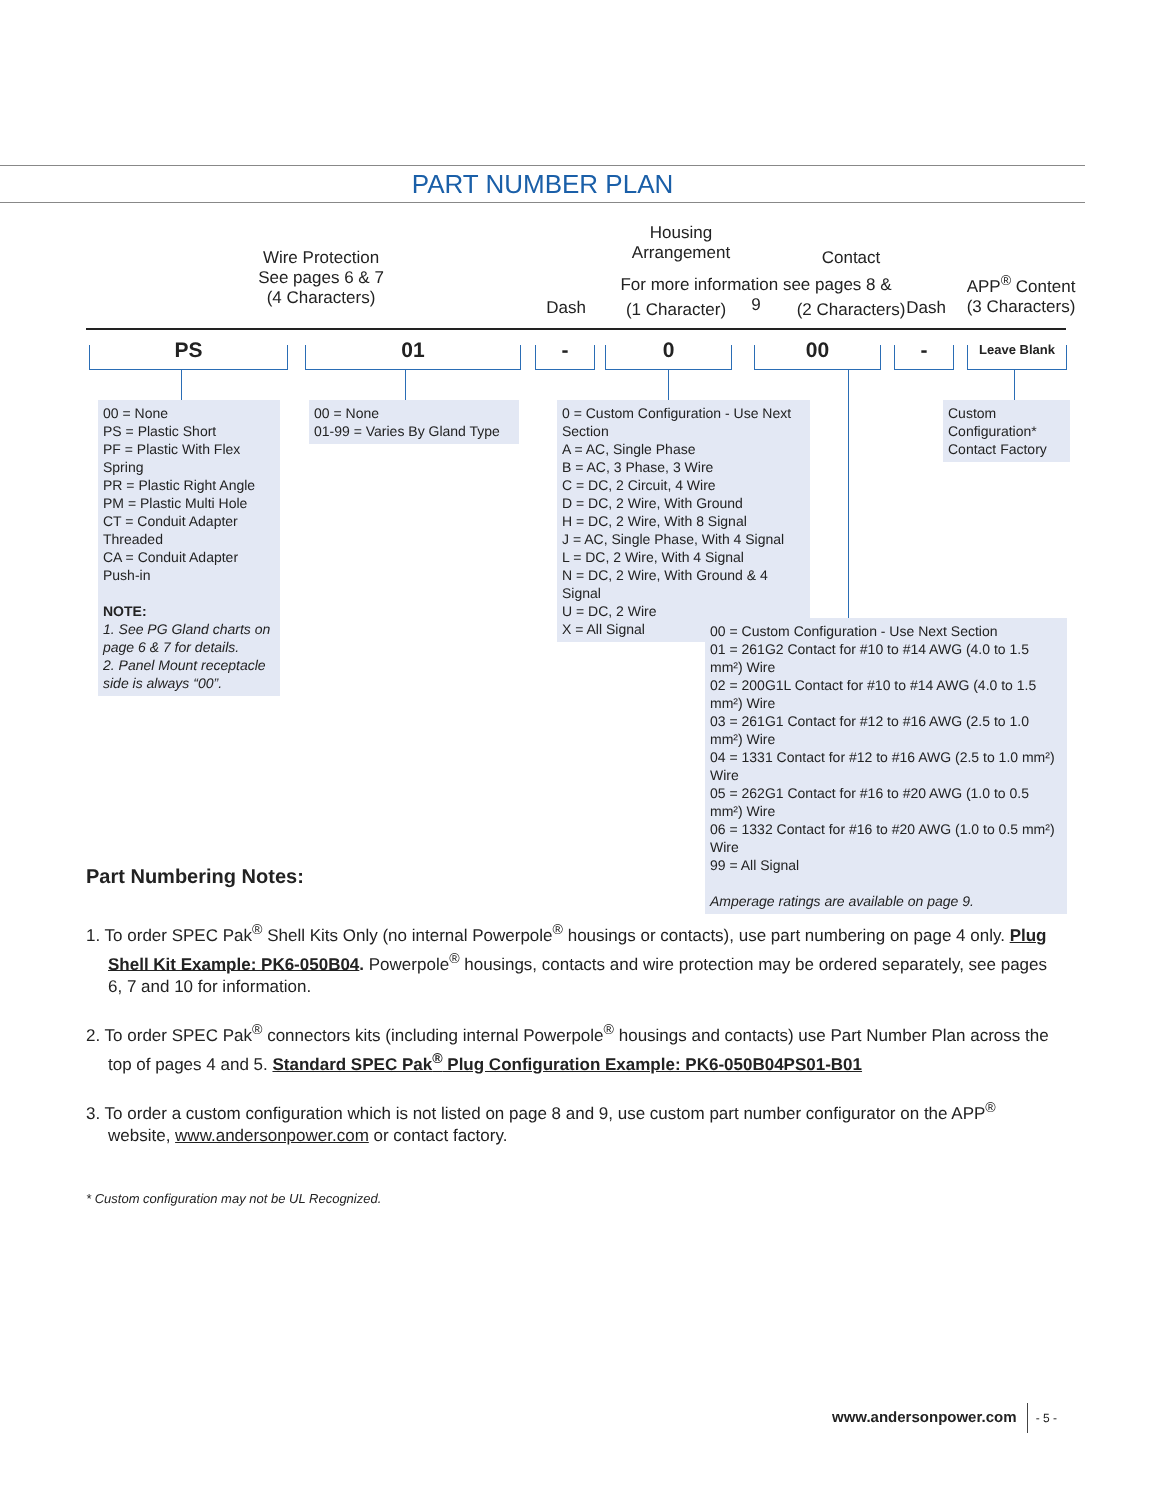PART NUMBER PLAN
Wire Protection
See pages 6 & 7
(4 Characters)
Dash
Housing
Arrangement
For more information see pages 8 & 9
(1 Character)
Contact
(2 Characters) Dash
APP<sup>®</sup> Content
(3 Characters)
PS 01 - 0 00 - Leave Blank
00 = None
PS = Plastic Short
PF = Plastic With Flex Spring
PR = Plastic Right Angle
PM = Plastic Multi Hole
CT = Conduit Adapter Threaded
CA = Conduit Adapter Push-in
NOTE:
1. See PG Gland charts on page 6 & 7 for details.
2. Panel Mount receptacle side is always “00”.
00 = None
01-99 = Varies By Gland Type
0 = Custom Configuration - Use Next Section
A = AC, Single Phase
B = AC, 3 Phase, 3 Wire
C = DC, 2 Circuit, 4 Wire
D = DC, 2 Wire, With Ground
H = DC, 2 Wire, With 8 Signal
J = AC, Single Phase, With 4 Signal
L = DC, 2 Wire, With 4 Signal
N = DC, 2 Wire, With Ground & 4 Signal
U = DC, 2 Wire
X = All Signal
Custom Configuration*
Contact Factory
00 = Custom Configuration - Use Next Section
01 = 261G2 Contact for #10 to #14 AWG (4.0 to 1.5 mm²) Wire
02 = 200G1L Contact for #10 to #14 AWG (4.0 to 1.5 mm²) Wire
03 = 261G1 Contact for #12 to #16 AWG (2.5 to 1.0 mm²) Wire
04 = 1331 Contact for #12 to #16 AWG (2.5 to 1.0 mm²) Wire
05 = 262G1 Contact for #16 to #20 AWG (1.0 to 0.5 mm²) Wire
06 = 1332 Contact for #16 to #20 AWG (1.0 to 0.5 mm²) Wire
99 = All Signal
Amperage ratings are available on page 9.
Part Numbering Notes:
1. To order SPEC Pak<sup>®</sup> Shell Kits Only (no internal Powerpole<sup>®</sup> housings or contacts), use part numbering on page 4 only. Plug Shell Kit Example: PK6-050B04. Powerpole<sup>®</sup> housings, contacts and wire protection may be ordered separately, see pages 6, 7 and 10 for information.
2. To order SPEC Pak<sup>®</sup> connectors kits (including internal Powerpole<sup>®</sup> housings and contacts) use Part Number Plan across the top of pages 4 and 5. Standard SPEC Pak<sup>®</sup> Plug Configuration Example: PK6-050B04PS01-B01
3. To order a custom configuration which is not listed on page 8 and 9, use custom part number configurator on the APP<sup>®</sup> website, www.andersonpower.com or contact factory.
* Custom configuration may not be UL Recognized.
www.andersonpower.com - 5 -